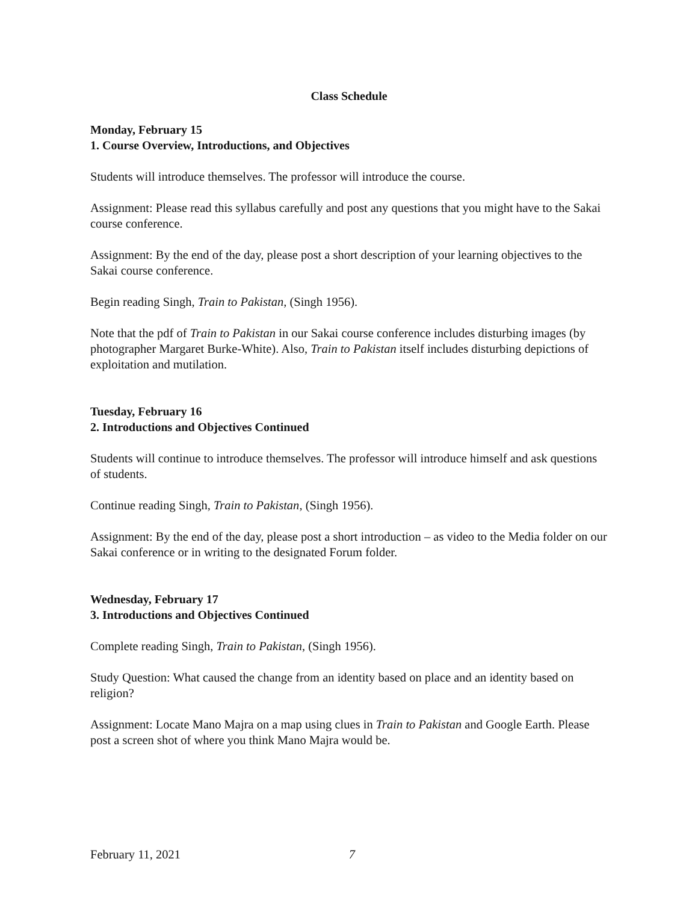Class Schedule
Monday, February 15
1. Course Overview, Introductions, and Objectives
Students will introduce themselves. The professor will introduce the course.
Assignment: Please read this syllabus carefully and post any questions that you might have to the Sakai course conference.
Assignment: By the end of the day, please post a short description of your learning objectives to the Sakai course conference.
Begin reading Singh, Train to Pakistan, (Singh 1956).
Note that the pdf of Train to Pakistan in our Sakai course conference includes disturbing images (by photographer Margaret Burke-White). Also, Train to Pakistan itself includes disturbing depictions of exploitation and mutilation.
Tuesday, February 16
2. Introductions and Objectives Continued
Students will continue to introduce themselves. The professor will introduce himself and ask questions of students.
Continue reading Singh, Train to Pakistan, (Singh 1956).
Assignment: By the end of the day, please post a short introduction – as video to the Media folder on our Sakai conference or in writing to the designated Forum folder.
Wednesday, February 17
3. Introductions and Objectives Continued
Complete reading Singh, Train to Pakistan, (Singh 1956).
Study Question: What caused the change from an identity based on place and an identity based on religion?
Assignment: Locate Mano Majra on a map using clues in Train to Pakistan and Google Earth. Please post a screen shot of where you think Mano Majra would be.
February 11, 2021 7